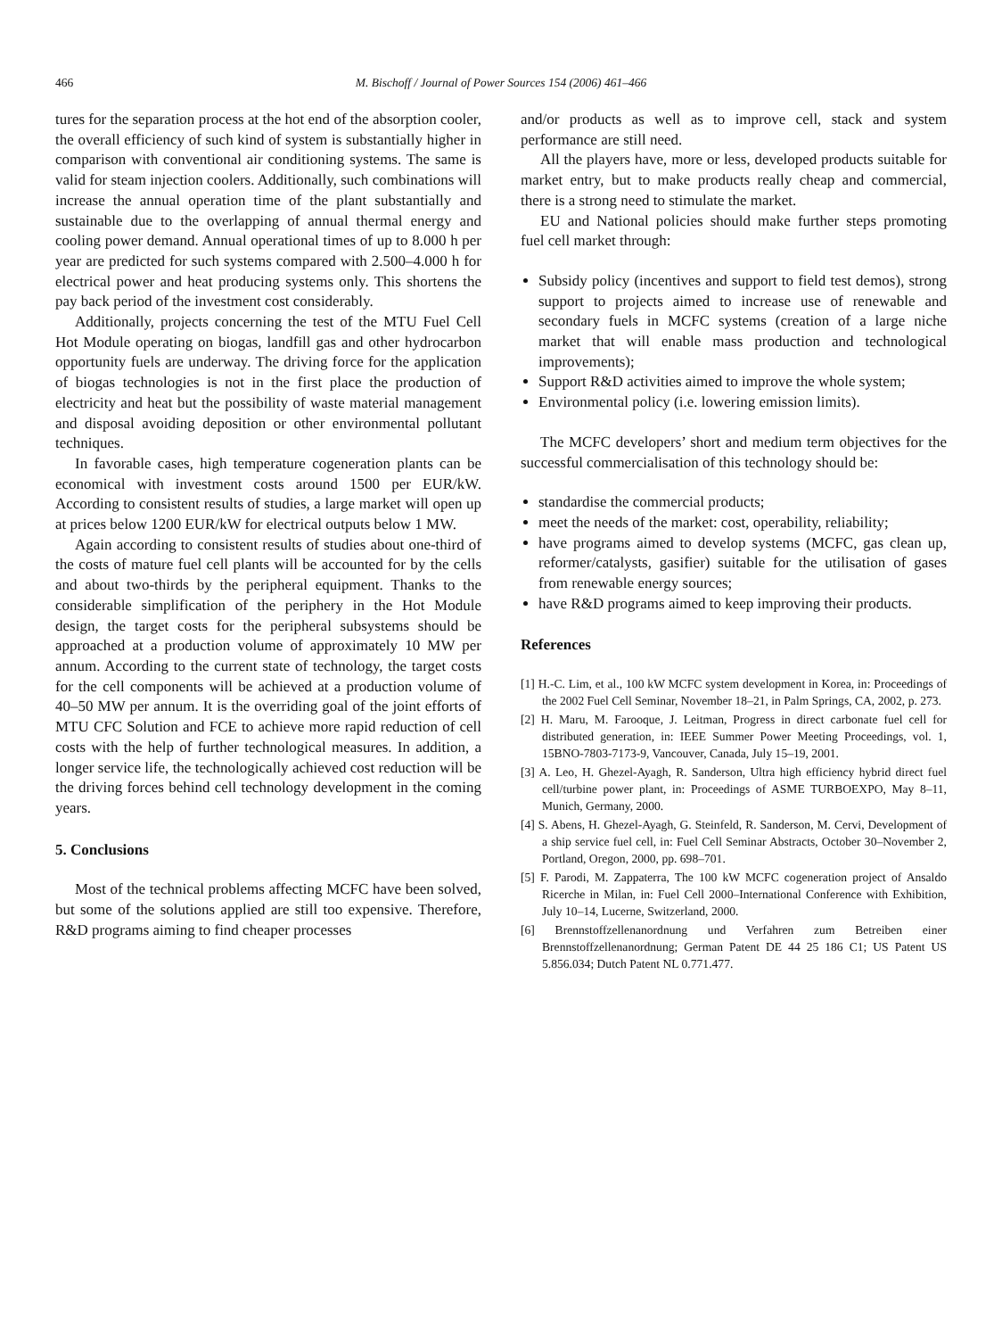466 M. Bischoff / Journal of Power Sources 154 (2006) 461–466
tures for the separation process at the hot end of the absorption cooler, the overall efficiency of such kind of system is substantially higher in comparison with conventional air conditioning systems. The same is valid for steam injection coolers. Additionally, such combinations will increase the annual operation time of the plant substantially and sustainable due to the overlapping of annual thermal energy and cooling power demand. Annual operational times of up to 8.000 h per year are predicted for such systems compared with 2.500–4.000 h for electrical power and heat producing systems only. This shortens the pay back period of the investment cost considerably.
Additionally, projects concerning the test of the MTU Fuel Cell Hot Module operating on biogas, landfill gas and other hydrocarbon opportunity fuels are underway. The driving force for the application of biogas technologies is not in the first place the production of electricity and heat but the possibility of waste material management and disposal avoiding deposition or other environmental pollutant techniques.
In favorable cases, high temperature cogeneration plants can be economical with investment costs around 1500 per EUR/kW. According to consistent results of studies, a large market will open up at prices below 1200 EUR/kW for electrical outputs below 1 MW.
Again according to consistent results of studies about one-third of the costs of mature fuel cell plants will be accounted for by the cells and about two-thirds by the peripheral equipment. Thanks to the considerable simplification of the periphery in the Hot Module design, the target costs for the peripheral subsystems should be approached at a production volume of approximately 10 MW per annum. According to the current state of technology, the target costs for the cell components will be achieved at a production volume of 40–50 MW per annum. It is the overriding goal of the joint efforts of MTU CFC Solution and FCE to achieve more rapid reduction of cell costs with the help of further technological measures. In addition, a longer service life, the technologically achieved cost reduction will be the driving forces behind cell technology development in the coming years.
5. Conclusions
Most of the technical problems affecting MCFC have been solved, but some of the solutions applied are still too expensive. Therefore, R&D programs aiming to find cheaper processes
and/or products as well as to improve cell, stack and system performance are still need.
All the players have, more or less, developed products suitable for market entry, but to make products really cheap and commercial, there is a strong need to stimulate the market.
EU and National policies should make further steps promoting fuel cell market through:
Subsidy policy (incentives and support to field test demos), strong support to projects aimed to increase use of renewable and secondary fuels in MCFC systems (creation of a large niche market that will enable mass production and technological improvements);
Support R&D activities aimed to improve the whole system;
Environmental policy (i.e. lowering emission limits).
The MCFC developers’ short and medium term objectives for the successful commercialisation of this technology should be:
standardise the commercial products;
meet the needs of the market: cost, operability, reliability;
have programs aimed to develop systems (MCFC, gas clean up, reformer/catalysts, gasifier) suitable for the utilisation of gases from renewable energy sources;
have R&D programs aimed to keep improving their products.
References
[1] H.-C. Lim, et al., 100 kW MCFC system development in Korea, in: Proceedings of the 2002 Fuel Cell Seminar, November 18–21, in Palm Springs, CA, 2002, p. 273.
[2] H. Maru, M. Farooque, J. Leitman, Progress in direct carbonate fuel cell for distributed generation, in: IEEE Summer Power Meeting Proceedings, vol. 1, 15BNO-7803-7173-9, Vancouver, Canada, July 15–19, 2001.
[3] A. Leo, H. Ghezel-Ayagh, R. Sanderson, Ultra high efficiency hybrid direct fuel cell/turbine power plant, in: Proceedings of ASME TURBOEXPO, May 8–11, Munich, Germany, 2000.
[4] S. Abens, H. Ghezel-Ayagh, G. Steinfeld, R. Sanderson, M. Cervi, Development of a ship service fuel cell, in: Fuel Cell Seminar Abstracts, October 30–November 2, Portland, Oregon, 2000, pp. 698–701.
[5] F. Parodi, M. Zappaterra, The 100 kW MCFC cogeneration project of Ansaldo Ricerche in Milan, in: Fuel Cell 2000–International Conference with Exhibition, July 10–14, Lucerne, Switzerland, 2000.
[6] Brennstoffzellenanordnung und Verfahren zum Betreiben einer Brennstoffzellenanordnung; German Patent DE 44 25 186 C1; US Patent US 5.856.034; Dutch Patent NL 0.771.477.